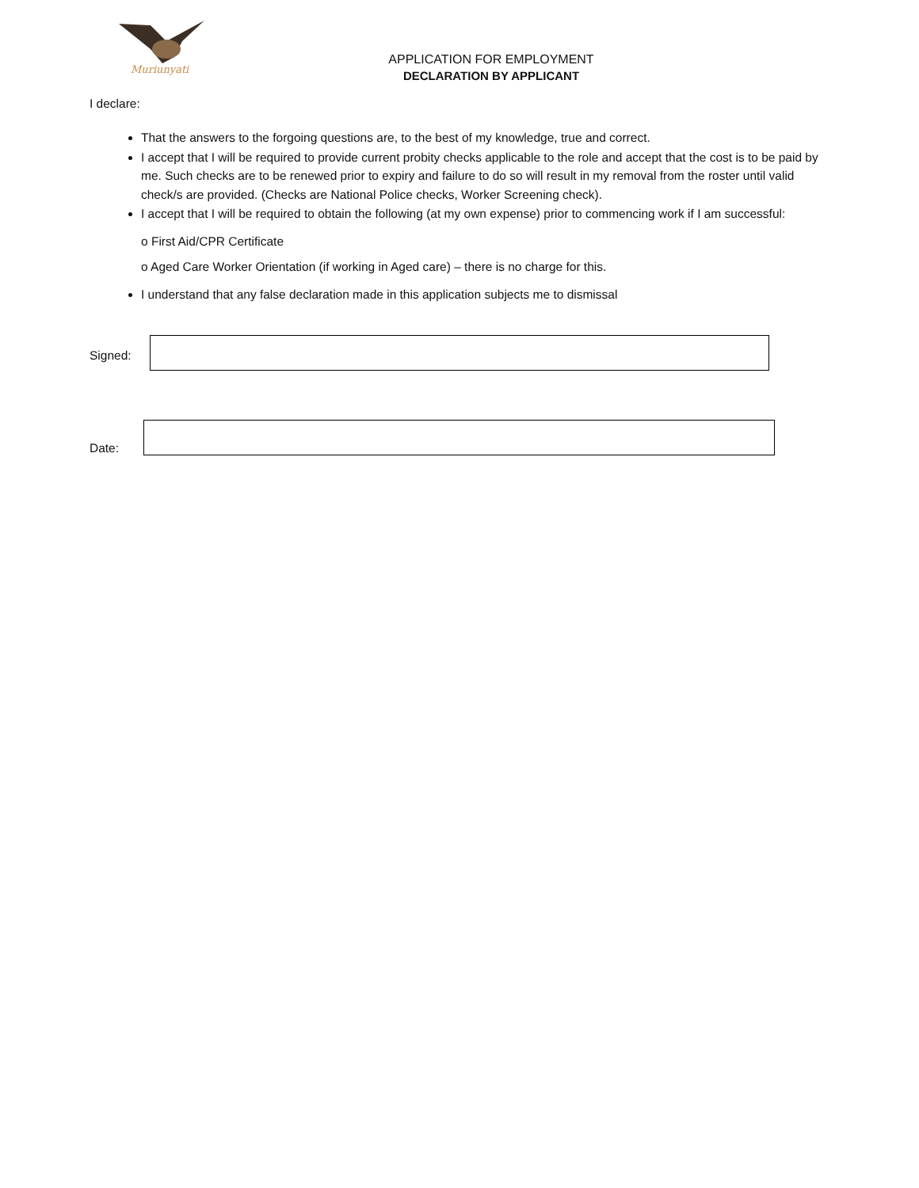Muriunyati
APPLICATION FOR EMPLOYMENT
DECLARATION BY APPLICANT
I declare:
That the answers to the forgoing questions are, to the best of my knowledge, true and correct.
I accept that I will be required to provide current probity checks applicable to the role and accept that the cost is to be paid by me. Such checks are to be renewed prior to expiry and failure to do so will result in my removal from the roster until valid check/s are provided. (Checks are National Police checks, Worker Screening check).
I accept that I will be required to obtain the following (at my own expense) prior to commencing work if I am successful:
o First Aid/CPR Certificate
o Aged Care Worker Orientation (if working in Aged care) – there is no charge for this.
I understand that any false declaration made in this application subjects me to dismissal
Signed:
Date: